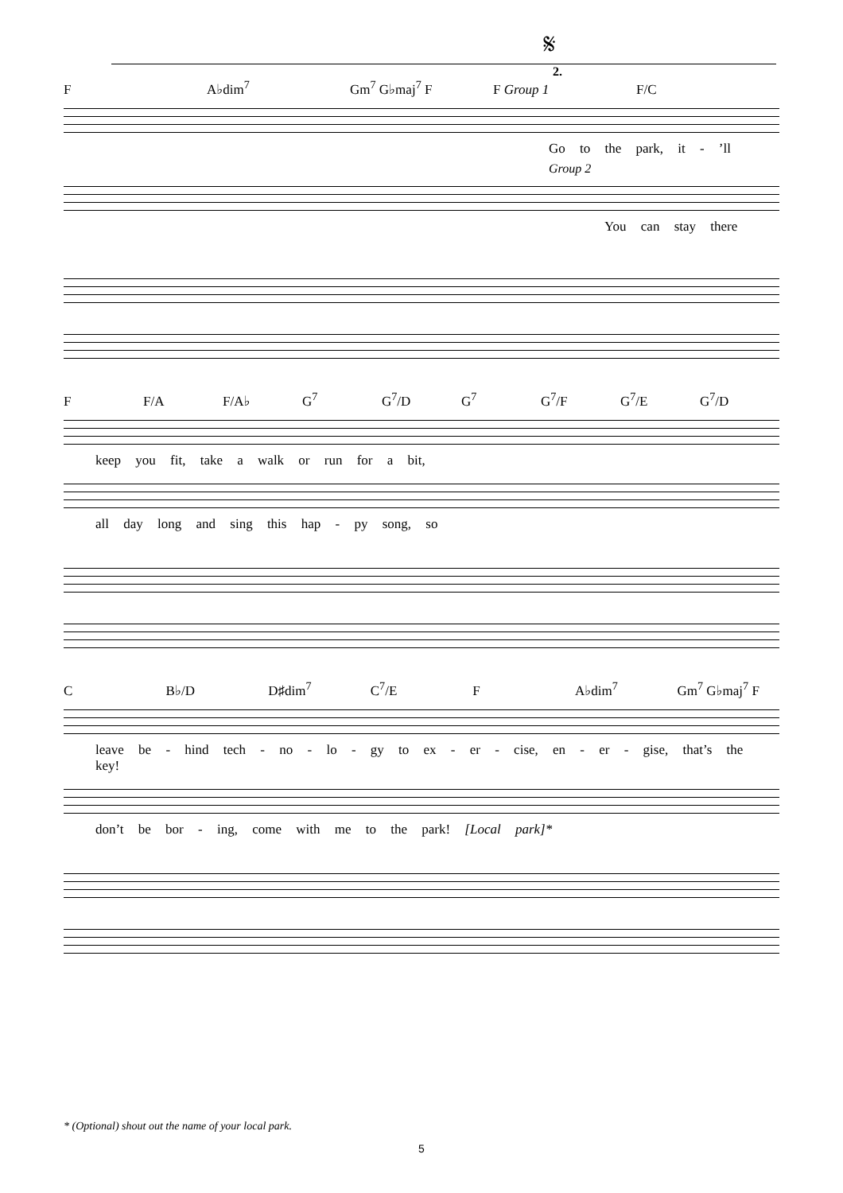𝄋
2.
F A♭dim<sup>7</sup> Gm<sup>7</sup> G♭maj<sup>7</sup> F F Group 1 F/C
Go to the park, it - ’ll
Group 2
You can stay there
F F/A F/A♭ G<sup>7</sup> G<sup>7</sup>/D G<sup>7</sup> G<sup>7</sup>/F G<sup>7</sup>/E G<sup>7</sup>/D
keep you fit, take a walk or run for a bit,
all day long and sing this hap - py song, so
C B♭/D D♯dim<sup>7</sup> C<sup>7</sup>/E F A♭dim<sup>7</sup> Gm<sup>7</sup> G♭maj<sup>7</sup> F
leave be - hind tech - no - lo - gy to ex - er - cise, en - er - gise, that’s the key!
don’t be bor - ing, come with me to the park! [Local park]*
* (Optional) shout out the name of your local park.
5